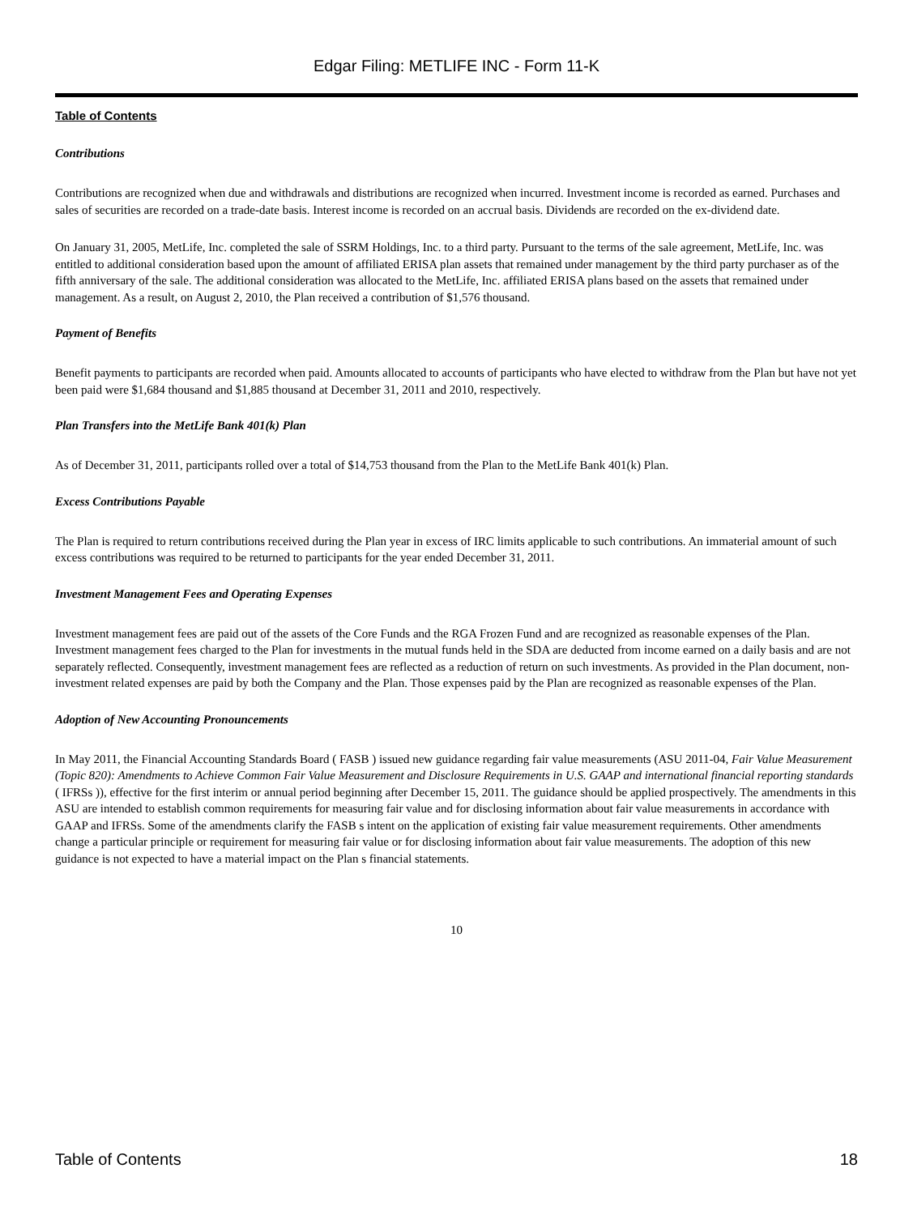Edgar Filing: METLIFE INC - Form 11-K
Table of Contents
Contributions
Contributions are recognized when due and withdrawals and distributions are recognized when incurred. Investment income is recorded as earned. Purchases and sales of securities are recorded on a trade-date basis. Interest income is recorded on an accrual basis. Dividends are recorded on the ex-dividend date.
On January 31, 2005, MetLife, Inc. completed the sale of SSRM Holdings, Inc. to a third party. Pursuant to the terms of the sale agreement, MetLife, Inc. was entitled to additional consideration based upon the amount of affiliated ERISA plan assets that remained under management by the third party purchaser as of the fifth anniversary of the sale. The additional consideration was allocated to the MetLife, Inc. affiliated ERISA plans based on the assets that remained under management. As a result, on August 2, 2010, the Plan received a contribution of $1,576 thousand.
Payment of Benefits
Benefit payments to participants are recorded when paid. Amounts allocated to accounts of participants who have elected to withdraw from the Plan but have not yet been paid were $1,684 thousand and $1,885 thousand at December 31, 2011 and 2010, respectively.
Plan Transfers into the MetLife Bank 401(k) Plan
As of December 31, 2011, participants rolled over a total of $14,753 thousand from the Plan to the MetLife Bank 401(k) Plan.
Excess Contributions Payable
The Plan is required to return contributions received during the Plan year in excess of IRC limits applicable to such contributions. An immaterial amount of such excess contributions was required to be returned to participants for the year ended December 31, 2011.
Investment Management Fees and Operating Expenses
Investment management fees are paid out of the assets of the Core Funds and the RGA Frozen Fund and are recognized as reasonable expenses of the Plan. Investment management fees charged to the Plan for investments in the mutual funds held in the SDA are deducted from income earned on a daily basis and are not separately reflected. Consequently, investment management fees are reflected as a reduction of return on such investments. As provided in the Plan document, non-investment related expenses are paid by both the Company and the Plan. Those expenses paid by the Plan are recognized as reasonable expenses of the Plan.
Adoption of New Accounting Pronouncements
In May 2011, the Financial Accounting Standards Board ( FASB ) issued new guidance regarding fair value measurements (ASU 2011-04, Fair Value Measurement (Topic 820): Amendments to Achieve Common Fair Value Measurement and Disclosure Requirements in U.S. GAAP and international financial reporting standards ( IFRSs )), effective for the first interim or annual period beginning after December 15, 2011. The guidance should be applied prospectively. The amendments in this ASU are intended to establish common requirements for measuring fair value and for disclosing information about fair value measurements in accordance with GAAP and IFRSs. Some of the amendments clarify the FASB s intent on the application of existing fair value measurement requirements. Other amendments change a particular principle or requirement for measuring fair value or for disclosing information about fair value measurements. The adoption of this new guidance is not expected to have a material impact on the Plan s financial statements.
10
Table of Contents 18